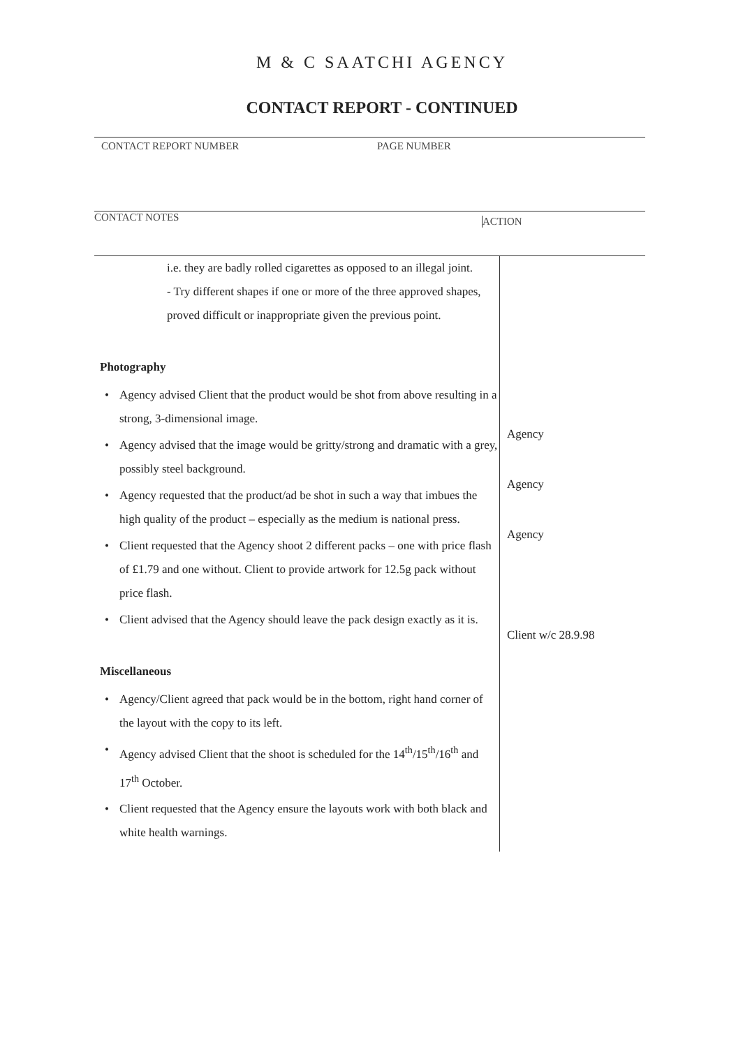M & C SAATCHI AGENCY
CONTACT REPORT - CONTINUED
CONTACT REPORT NUMBER PAGE NUMBER
CONTACT NOTES
ACTION
i.e. they are badly rolled cigarettes as opposed to an illegal joint.
- Try different shapes if one or more of the three approved shapes, proved difficult or inappropriate given the previous point.
Photography
• Agency advised Client that the product would be shot from above resulting in a strong, 3-dimensional image.
• Agency advised that the image would be gritty/strong and dramatic with a grey, possibly steel background.
• Agency requested that the product/ad be shot in such a way that imbues the high quality of the product – especially as the medium is national press.
• Client requested that the Agency shoot 2 different packs – one with price flash of £1.79 and one without. Client to provide artwork for 12.5g pack without price flash.
• Client advised that the Agency should leave the pack design exactly as it is.
Miscellaneous
• Agency/Client agreed that pack would be in the bottom, right hand corner of the layout with the copy to its left.
• Agency advised Client that the shoot is scheduled for the 14<sup>th</sup>/15<sup>th</sup>/16<sup>th</sup> and 17<sup>th</sup> October.
• Client requested that the Agency ensure the layouts work with both black and white health warnings.
Agency
Agency
Agency
Client w/c 28.9.98